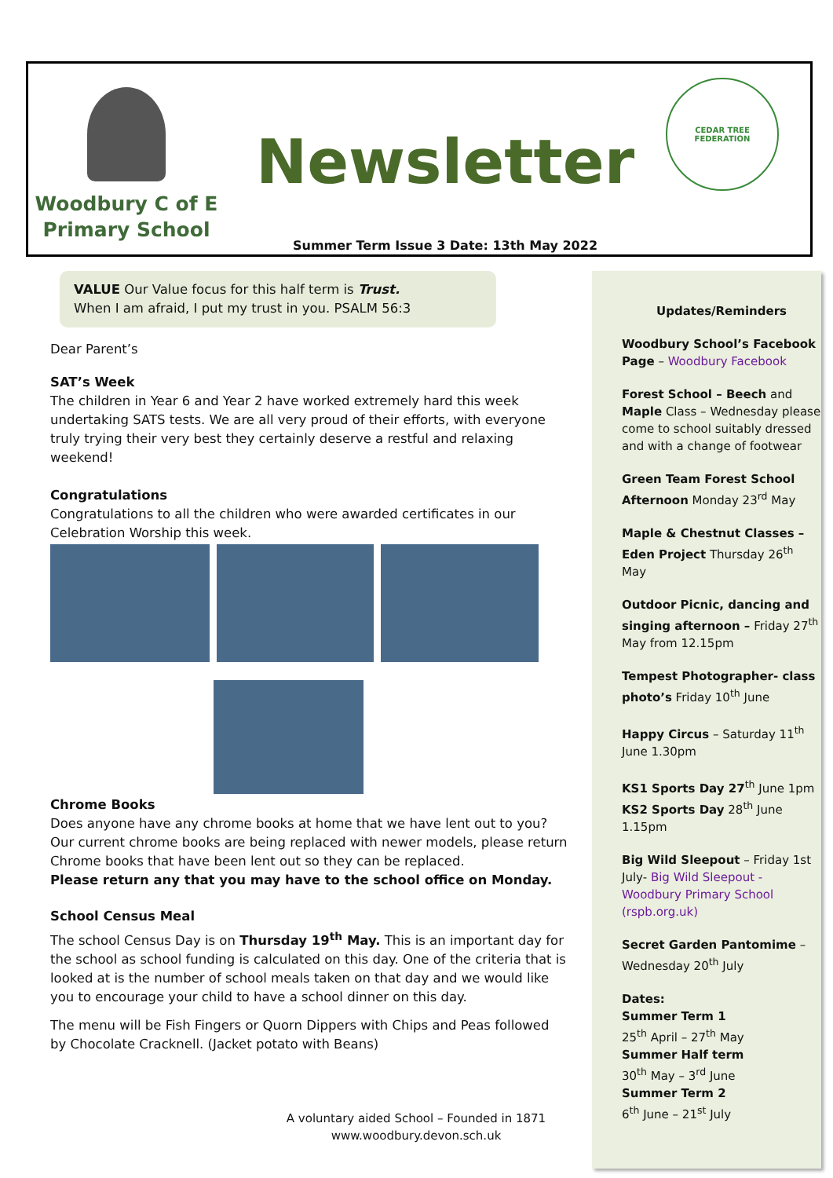Woodbury C of E
Primary School
Newsletter
Summer Term Issue 3 Date: 13th May 2022
CEDAR TREE FEDERATION
VALUE Our Value focus for this half term is Trust.
When I am afraid, I put my trust in you. PSALM 56:3
Dear Parent’s
SAT’s Week
The children in Year 6 and Year 2 have worked extremely hard this week undertaking SATS tests. We are all very proud of their efforts, with everyone truly trying their very best they certainly deserve a restful and relaxing weekend!
Congratulations
Congratulations to all the children who were awarded certificates in our Celebration Worship this week.
Chrome Books
Does anyone have any chrome books at home that we have lent out to you? Our current chrome books are being replaced with newer models, please return Chrome books that have been lent out so they can be replaced.
Please return any that you may have to the school office on Monday.
School Census Meal
The school Census Day is on Thursday 19<sup>th</sup> May. This is an important day for the school as school funding is calculated on this day. One of the criteria that is looked at is the number of school meals taken on that day and we would like you to encourage your child to have a school dinner on this day.
The menu will be Fish Fingers or Quorn Dippers with Chips and Peas followed by Chocolate Cracknell. (Jacket potato with Beans)
Updates/Reminders
Woodbury School’s Facebook Page – Woodbury Facebook
Forest School – Beech and Maple Class – Wednesday please come to school suitably dressed and with a change of footwear
Green Team Forest School Afternoon Monday 23<sup>rd</sup> May
Maple & Chestnut Classes – Eden Project Thursday 26<sup>th</sup> May
Outdoor Picnic, dancing and singing afternoon – Friday 27<sup>th</sup> May from 12.15pm
Tempest Photographer- class photo’s Friday 10<sup>th</sup> June
Happy Circus – Saturday 11<sup>th</sup> June 1.30pm
KS1 Sports Day 27<sup>th</sup> June 1pm
KS2 Sports Day 28<sup>th</sup> June 1.15pm
Big Wild Sleepout – Friday 1st July- Big Wild Sleepout - Woodbury Primary School (rspb.org.uk)
Secret Garden Pantomime – Wednesday 20<sup>th</sup> July
Dates:
Summer Term 1
25<sup>th</sup> April – 27<sup>th</sup> May
Summer Half term
30<sup>th</sup> May – 3<sup>rd</sup> June
Summer Term 2
6<sup>th</sup> June – 21<sup>st</sup> July
A voluntary aided School – Founded in 1871
www.woodbury.devon.sch.uk